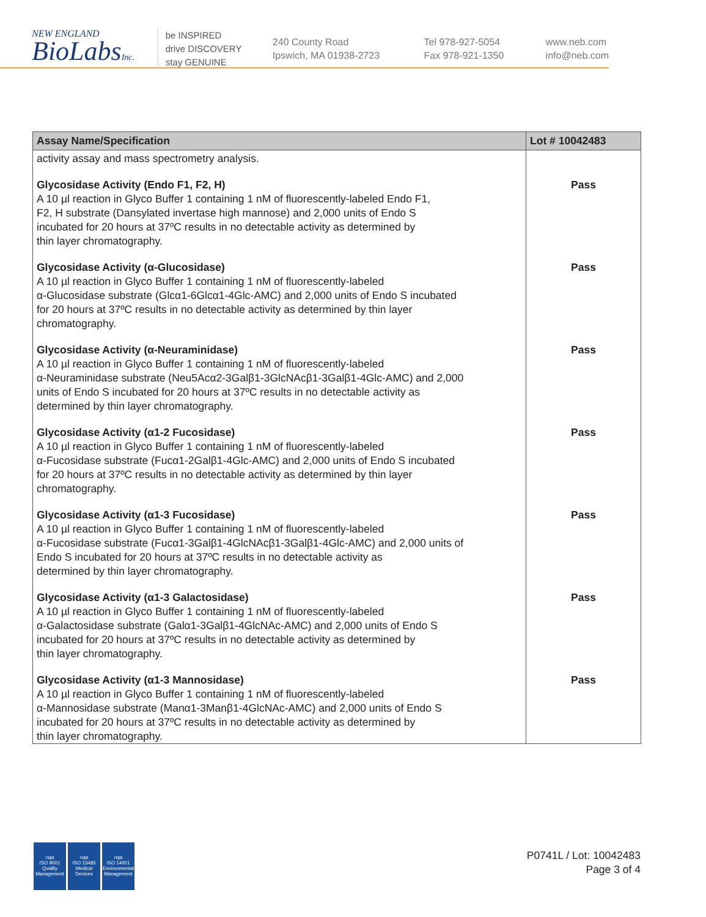NEW ENGLAND
BioLabsInc.
be INSPIRED
drive DISCOVERY
stay GENUINE
240 County Road
Ipswich, MA 01938-2723
Tel 978-927-5054
Fax 978-921-1350
www.neb.com
info@neb.com
| Assay Name/Specification | Lot # 10042483 |
| --- | --- |
| activity assay and mass spectrometry analysis. | |
| Glycosidase Activity (Endo F1, F2, H) A 10 µl reaction in Glyco Buffer 1 containing 1 nM of fluorescently-labeled Endo F1, F2, H substrate (Dansylated invertase high mannose) and 2,000 units of Endo S incubated for 20 hours at 37ºC results in no detectable activity as determined by thin layer chromatography. | Pass |
| Glycosidase Activity (α-Glucosidase) A 10 µl reaction in Glyco Buffer 1 containing 1 nM of fluorescently-labeled α-Glucosidase substrate (Glcα1-6Glcα1-4Glc-AMC) and 2,000 units of Endo S incubated for 20 hours at 37ºC results in no detectable activity as determined by thin layer chromatography. | Pass |
| Glycosidase Activity (α-Neuraminidase) A 10 µl reaction in Glyco Buffer 1 containing 1 nM of fluorescently-labeled α-Neuraminidase substrate (Neu5Acα2-3Galβ1-3GlcNAcβ1-3Galβ1-4Glc-AMC) and 2,000 units of Endo S incubated for 20 hours at 37ºC results in no detectable activity as determined by thin layer chromatography. | Pass |
| Glycosidase Activity (α1-2 Fucosidase) A 10 µl reaction in Glyco Buffer 1 containing 1 nM of fluorescently-labeled α-Fucosidase substrate (Fucα1-2Galβ1-4Glc-AMC) and 2,000 units of Endo S incubated for 20 hours at 37ºC results in no detectable activity as determined by thin layer chromatography. | Pass |
| Glycosidase Activity (α1-3 Fucosidase) A 10 µl reaction in Glyco Buffer 1 containing 1 nM of fluorescently-labeled α-Fucosidase substrate (Fucα1-3Galβ1-4GlcNAcβ1-3Galβ1-4Glc-AMC) and 2,000 units of Endo S incubated for 20 hours at 37ºC results in no detectable activity as determined by thin layer chromatography. | Pass |
| Glycosidase Activity (α1-3 Galactosidase) A 10 µl reaction in Glyco Buffer 1 containing 1 nM of fluorescently-labeled α-Galactosidase substrate (Galα1-3Galβ1-4GlcNAc-AMC) and 2,000 units of Endo S incubated for 20 hours at 37ºC results in no detectable activity as determined by thin layer chromatography. | Pass |
| Glycosidase Activity (α1-3 Mannosidase) A 10 µl reaction in Glyco Buffer 1 containing 1 nM of fluorescently-labeled α-Mannosidase substrate (Manα1-3Manβ1-4GlcNAc-AMC) and 2,000 units of Endo S incubated for 20 hours at 37ºC results in no detectable activity as determined by thin layer chromatography. | Pass |
nqa
ISO 9001
Quality Management
nqa
ISO 13485
Medical Devices
nqa
ISO 14001
Environmental Management
P0741L / Lot: 10042483
Page 3 of 4